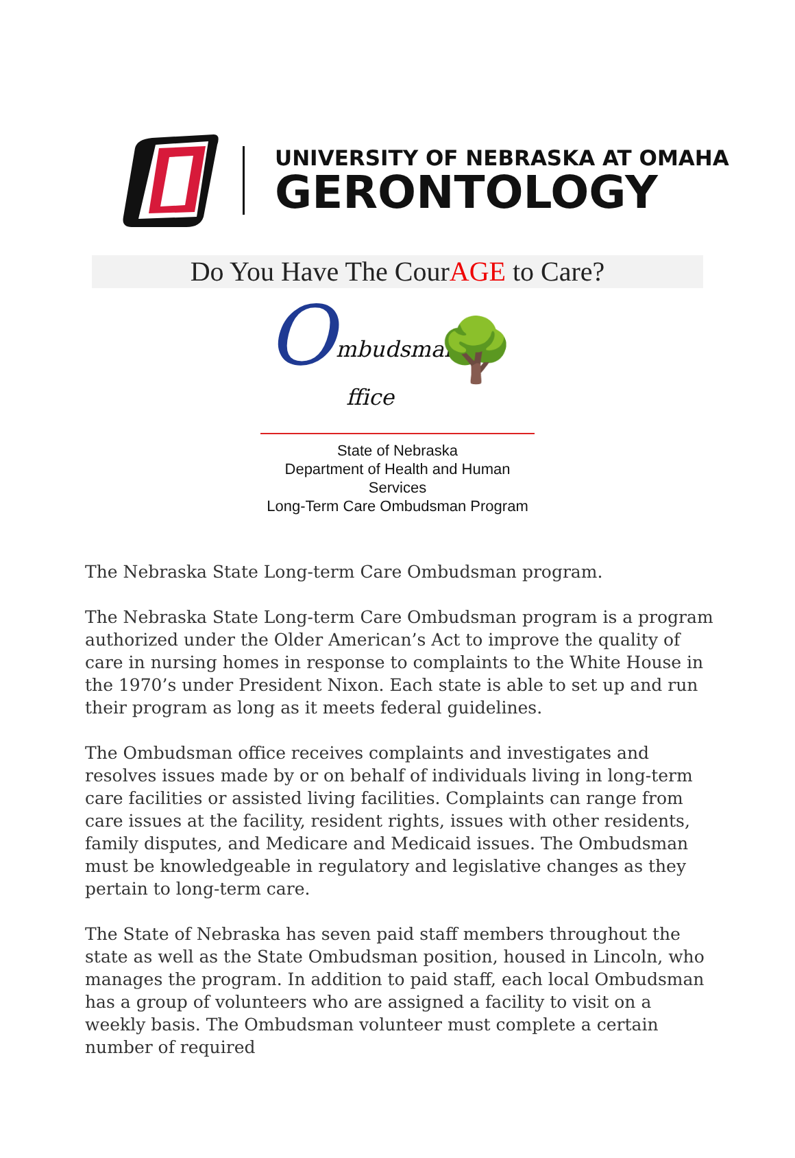UNIVERSITY OF NEBRASKA AT OMAHA
GERONTOLOGY
Do You Have The CourAGE to Care?
O mbudsman
ffice 🌳
State of Nebraska
Department of Health and Human Services
Long-Term Care Ombudsman Program
The Nebraska State Long-term Care Ombudsman program.
The Nebraska State Long-term Care Ombudsman program is a program authorized under the Older American’s Act to improve the quality of care in nursing homes in response to complaints to the White House in the 1970’s under President Nixon. Each state is able to set up and run their program as long as it meets federal guidelines.
The Ombudsman office receives complaints and investigates and resolves issues made by or on behalf of individuals living in long-term care facilities or assisted living facilities. Complaints can range from care issues at the facility, resident rights, issues with other residents, family disputes, and Medicare and Medicaid issues. The Ombudsman must be knowledgeable in regulatory and legislative changes as they pertain to long-term care.
The State of Nebraska has seven paid staff members throughout the state as well as the State Ombudsman position, housed in Lincoln, who manages the program. In addition to paid staff, each local Ombudsman has a group of volunteers who are assigned a facility to visit on a weekly basis. The Ombudsman volunteer must complete a certain number of required